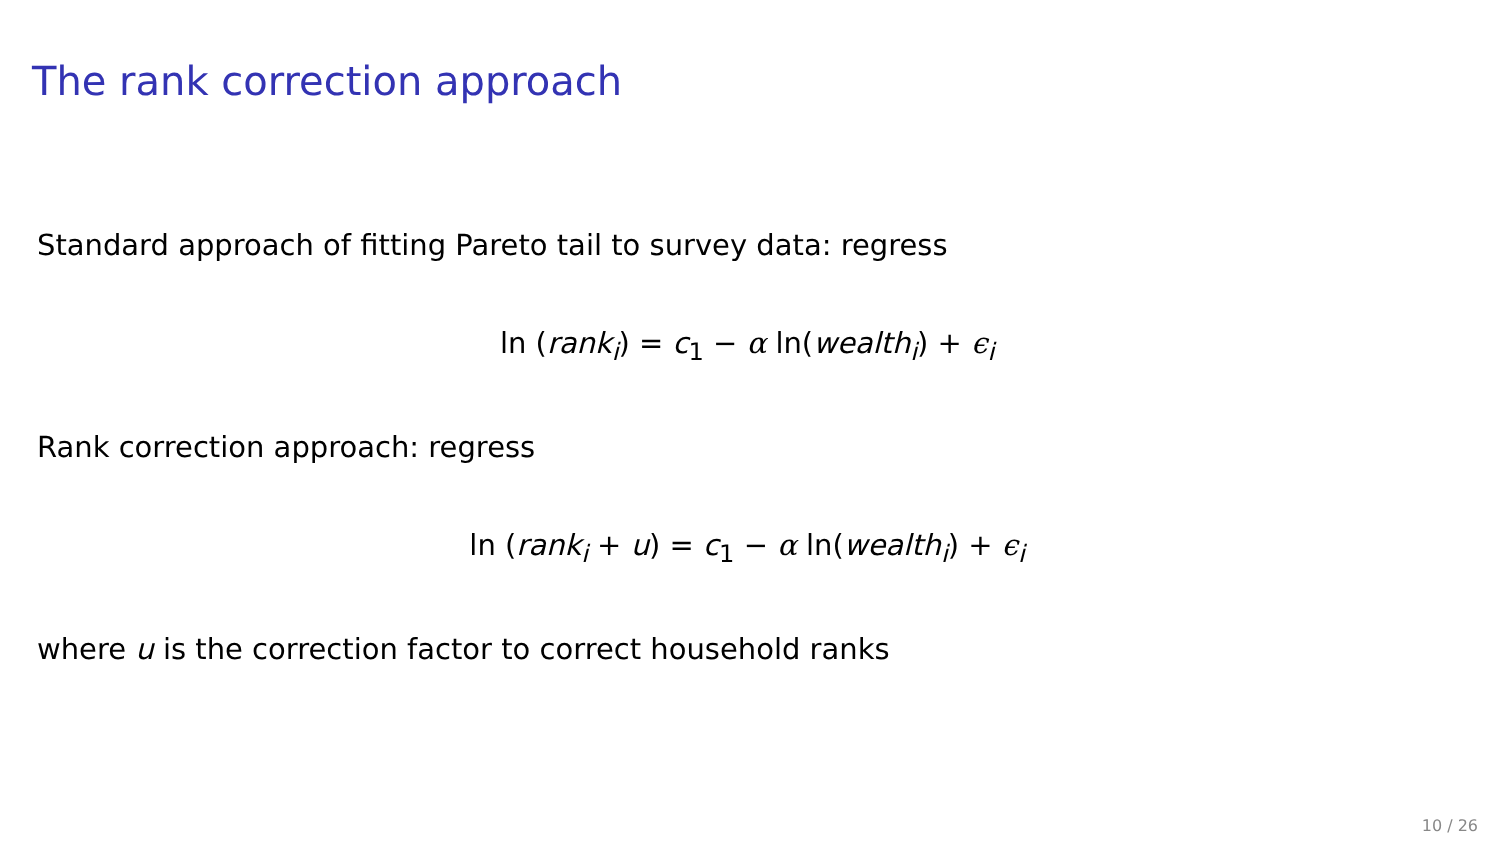The rank correction approach
Standard approach of fitting Pareto tail to survey data: regress
ln (rank<sub>i</sub>) = c<sub>1</sub> − α ln(wealth<sub>i</sub>) + ϵ<sub>i</sub>
Rank correction approach: regress
ln (rank<sub>i</sub> + u) = c<sub>1</sub> − α ln(wealth<sub>i</sub>) + ϵ<sub>i</sub>
where u is the correction factor to correct household ranks
10 / 26